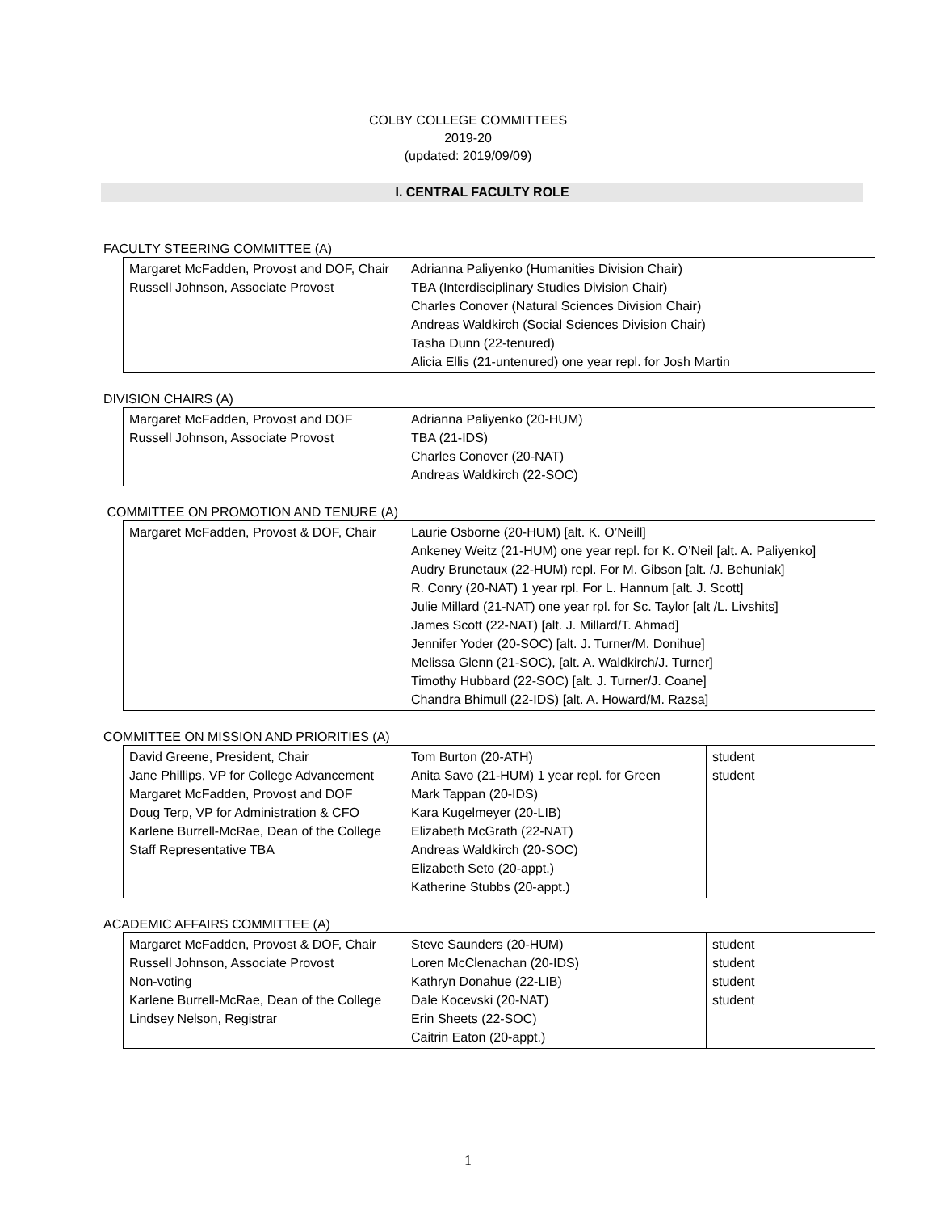COLBY COLLEGE COMMITTEES
2019-20
(updated: 2019/09/09)
I. CENTRAL FACULTY ROLE
FACULTY STEERING COMMITTEE (A)
| Margaret McFadden, Provost and DOF, Chair Russell Johnson, Associate Provost | Adrianna Paliyenko (Humanities Division Chair) TBA (Interdisciplinary Studies Division Chair) Charles Conover (Natural Sciences Division Chair) Andreas Waldkirch (Social Sciences Division Chair) Tasha Dunn (22-tenured) Alicia Ellis (21-untenured) one year repl. for Josh Martin |
DIVISION CHAIRS (A)
| Margaret McFadden, Provost and DOF Russell Johnson, Associate Provost | Adrianna Paliyenko (20-HUM) TBA (21-IDS) Charles Conover (20-NAT) Andreas Waldkirch (22-SOC) |
COMMITTEE ON PROMOTION AND TENURE (A)
| Margaret McFadden, Provost & DOF, Chair | Laurie Osborne (20-HUM) [alt. K. O’Neill] Ankeney Weitz (21-HUM) one year repl. for K. O’Neil [alt. A. Paliyenko] Audry Brunetaux (22-HUM) repl. For M. Gibson [alt. /J. Behuniak] R. Conry (20-NAT) 1 year rpl. For L. Hannum [alt. J. Scott] Julie Millard (21-NAT) one year rpl. for Sc. Taylor [alt /L. Livshits] James Scott (22-NAT) [alt. J. Millard/T. Ahmad] Jennifer Yoder (20-SOC) [alt. J. Turner/M. Donihue] Melissa Glenn (21-SOC), [alt. A. Waldkirch/J. Turner] Timothy Hubbard (22-SOC) [alt. J. Turner/J. Coane] Chandra Bhimull (22-IDS) [alt. A. Howard/M. Razsa] |
COMMITTEE ON MISSION AND PRIORITIES (A)
| David Greene, President, Chair Jane Phillips, VP for College Advancement Margaret McFadden, Provost and DOF Doug Terp, VP for Administration & CFO Karlene Burrell-McRae, Dean of the College Staff Representative TBA | Tom Burton (20-ATH) Anita Savo (21-HUM) 1 year repl. for Green Mark Tappan (20-IDS) Kara Kugelmeyer (20-LIB) Elizabeth McGrath (22-NAT) Andreas Waldkirch (20-SOC) Elizabeth Seto (20-appt.) Katherine Stubbs (20-appt.) | student student |
ACADEMIC AFFAIRS COMMITTEE (A)
| Margaret McFadden, Provost & DOF, Chair Russell Johnson, Associate Provost Non-voting Karlene Burrell-McRae, Dean of the College Lindsey Nelson, Registrar | Steve Saunders (20-HUM) Loren McClenachan (20-IDS) Kathryn Donahue (22-LIB) Dale Kocevski (20-NAT) Erin Sheets (22-SOC) Caitrin Eaton (20-appt.) | student student student student |
1